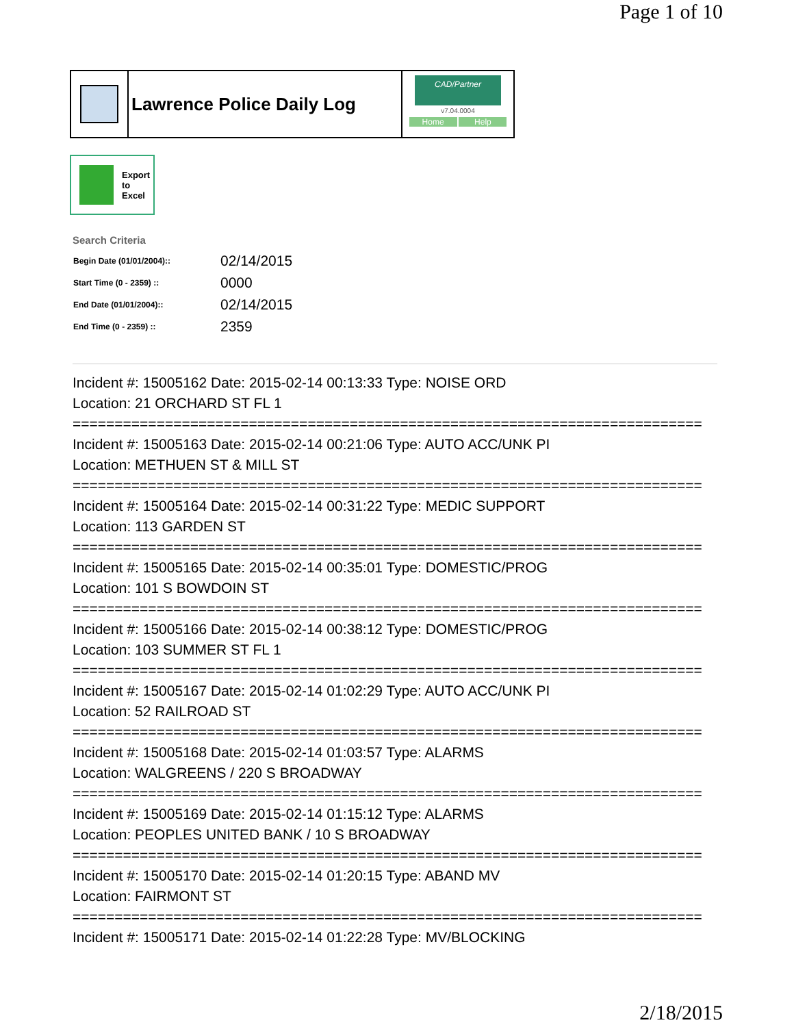Page 1 of 10
Lawrence Police Daily Log
CAD/Partner
v7.04.0004
Home Help
Export
to
Excel
Search Criteria
| Begin Date (01/01/2004):: | 02/14/2015 |
| Start Time (0 - 2359) :: | 0000 |
| End Date (01/01/2004):: | 02/14/2015 |
| End Time (0 - 2359) :: | 2359 |
Incident #: 15005162 Date: 2015-02-14 00:13:33 Type: NOISE ORD
Location: 21 ORCHARD ST FL 1
===========================================================================
Incident #: 15005163 Date: 2015-02-14 00:21:06 Type: AUTO ACC/UNK PI
Location: METHUEN ST & MILL ST
===========================================================================
Incident #: 15005164 Date: 2015-02-14 00:31:22 Type: MEDIC SUPPORT
Location: 113 GARDEN ST
===========================================================================
Incident #: 15005165 Date: 2015-02-14 00:35:01 Type: DOMESTIC/PROG
Location: 101 S BOWDOIN ST
===========================================================================
Incident #: 15005166 Date: 2015-02-14 00:38:12 Type: DOMESTIC/PROG
Location: 103 SUMMER ST FL 1
===========================================================================
Incident #: 15005167 Date: 2015-02-14 01:02:29 Type: AUTO ACC/UNK PI
Location: 52 RAILROAD ST
===========================================================================
Incident #: 15005168 Date: 2015-02-14 01:03:57 Type: ALARMS
Location: WALGREENS / 220 S BROADWAY
===========================================================================
Incident #: 15005169 Date: 2015-02-14 01:15:12 Type: ALARMS
Location: PEOPLES UNITED BANK / 10 S BROADWAY
===========================================================================
Incident #: 15005170 Date: 2015-02-14 01:20:15 Type: ABAND MV
Location: FAIRMONT ST
===========================================================================
Incident #: 15005171 Date: 2015-02-14 01:22:28 Type: MV/BLOCKING
2/18/2015